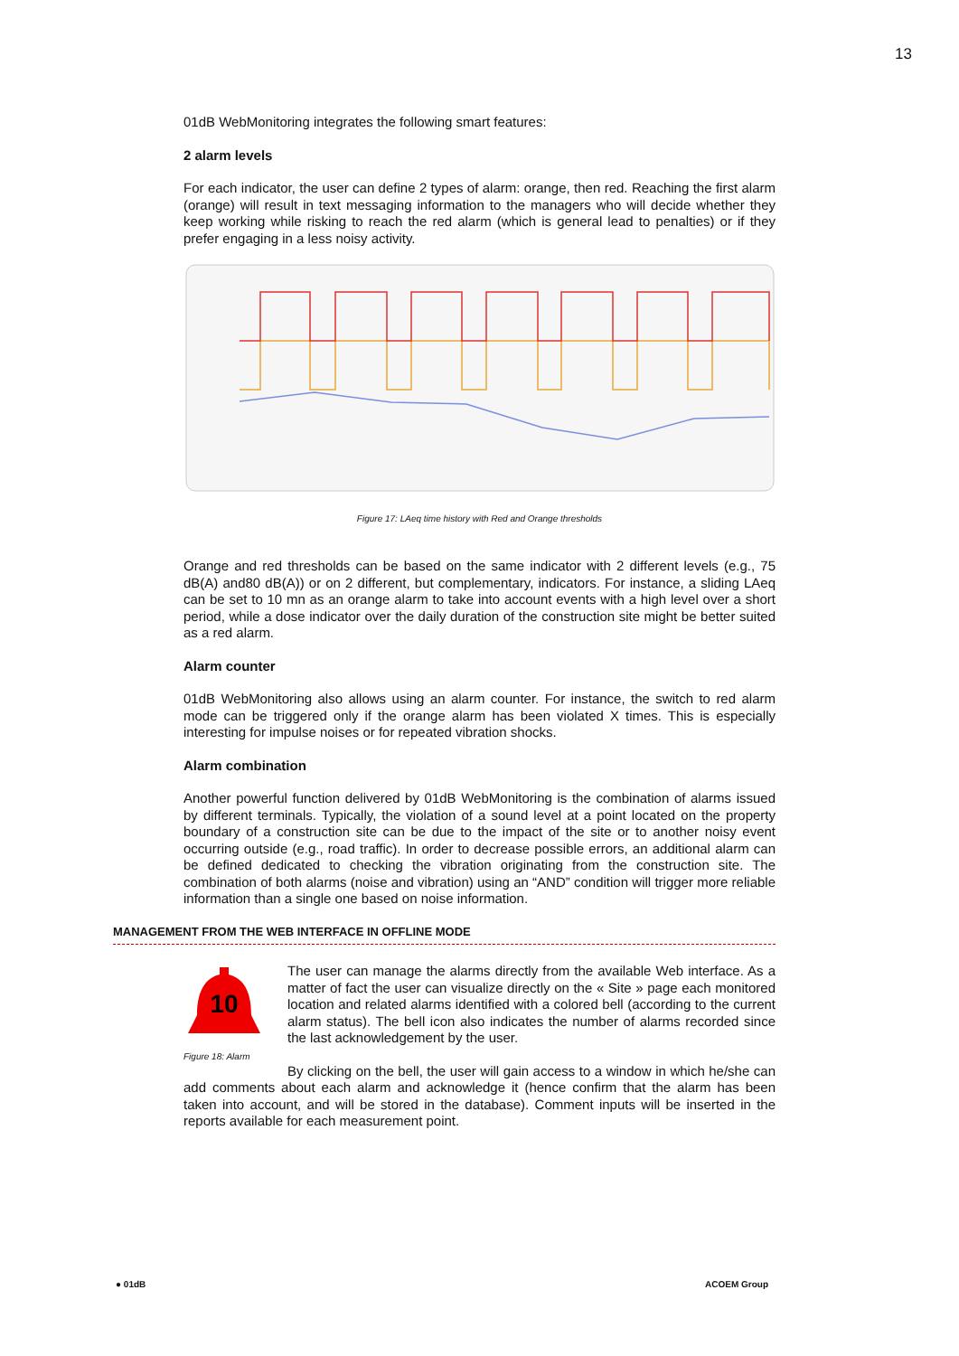13
01dB WebMonitoring integrates the following smart features:
2 alarm levels
For each indicator, the user can define 2 types of alarm: orange, then red. Reaching the first alarm (orange) will result in text messaging information to the managers who will decide whether they keep working while risking to reach the red alarm (which is general lead to penalties) or if they prefer engaging in a less noisy activity.
Figure 17: LAeq time history with Red and Orange thresholds
Orange and red thresholds can be based on the same indicator with 2 different levels (e.g., 75 dB(A) and80 dB(A)) or on 2 different, but complementary, indicators. For instance, a sliding LAeq can be set to 10 mn as an orange alarm to take into account events with a high level over a short period, while a dose indicator over the daily duration of the construction site might be better suited as a red alarm.
Alarm counter
01dB WebMonitoring also allows using an alarm counter. For instance, the switch to red alarm mode can be triggered only if the orange alarm has been violated X times. This is especially interesting for impulse noises or for repeated vibration shocks.
Alarm combination
Another powerful function delivered by 01dB WebMonitoring is the combination of alarms issued by different terminals. Typically, the violation of a sound level at a point located on the property boundary of a construction site can be due to the impact of the site or to another noisy event occurring outside (e.g., road traffic). In order to decrease possible errors, an additional alarm can be defined dedicated to checking the vibration originating from the construction site. The combination of both alarms (noise and vibration) using an “AND” condition will trigger more reliable information than a single one based on noise information.
MANAGEMENT FROM THE WEB INTERFACE IN OFFLINE MODE
10
Figure 18: Alarm
The user can manage the alarms directly from the available Web interface. As a matter of fact the user can visualize directly on the « Site » page each monitored location and related alarms identified with a colored bell (according to the current alarm status). The bell icon also indicates the number of alarms recorded since the last acknowledgement by the user.
By clicking on the bell, the user will gain access to a window in which he/she can add comments about each alarm and acknowledge it (hence confirm that the alarm has been taken into account, and will be stored in the database). Comment inputs will be inserted in the reports available for each measurement point.
● 01dB ACOEM Group